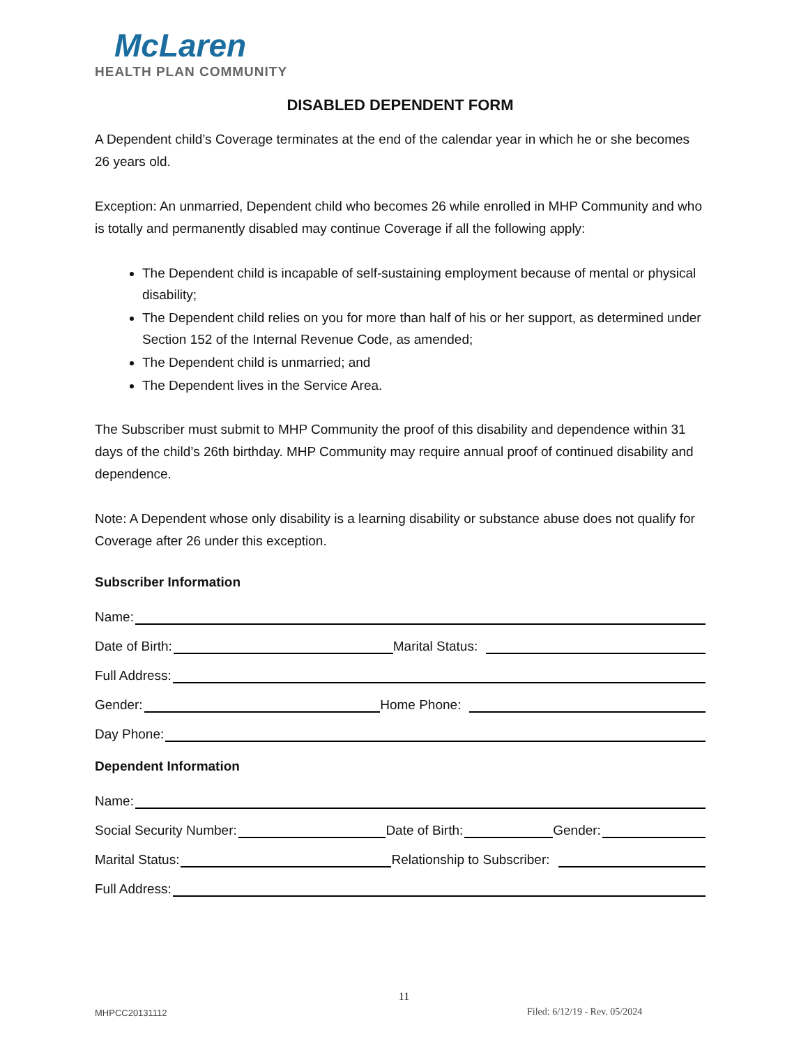McLaren
HEALTH PLAN COMMUNITY
DISABLED DEPENDENT FORM
A Dependent child’s Coverage terminates at the end of the calendar year in which he or she becomes 26 years old.
Exception: An unmarried, Dependent child who becomes 26 while enrolled in MHP Community and who is totally and permanently disabled may continue Coverage if all the following apply:
The Dependent child is incapable of self-sustaining employment because of mental or physical disability;
The Dependent child relies on you for more than half of his or her support, as determined under Section 152 of the Internal Revenue Code, as amended;
The Dependent child is unmarried; and
The Dependent lives in the Service Area.
The Subscriber must submit to MHP Community the proof of this disability and dependence within 31 days of the child’s 26th birthday. MHP Community may require annual proof of continued disability and dependence.
Note: A Dependent whose only disability is a learning disability or substance abuse does not qualify for Coverage after 26 under this exception.
Subscriber Information
Name:
Date of Birth:
Marital Status:
Full Address:
Gender:
Home Phone:
Day Phone:
Dependent Information
Name:
Social Security Number:
Date of Birth:
Gender:
Marital Status:
Relationship to Subscriber:
Full Address:
11
MHPCC20131112 Filed: 6/12/19 - Rev. 05/2024